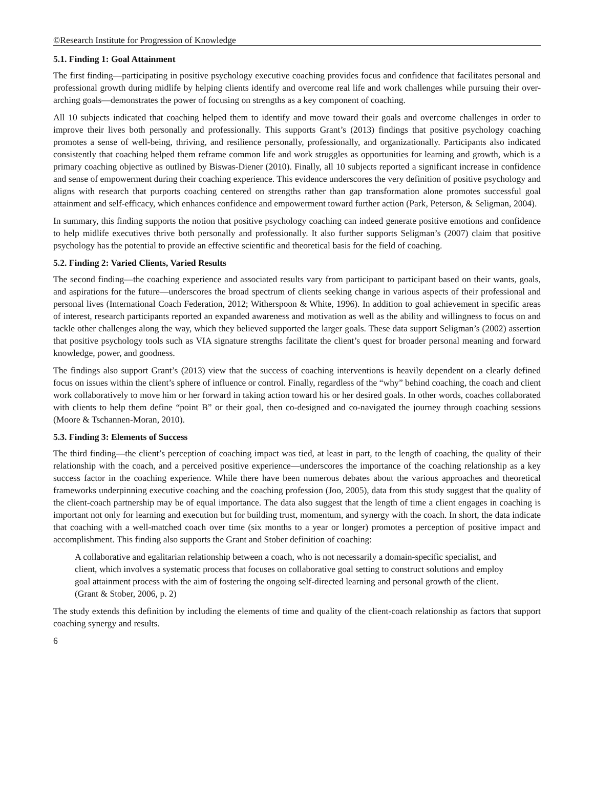©Research Institute for Progression of Knowledge
5.1. Finding 1: Goal Attainment
The first finding—participating in positive psychology executive coaching provides focus and confidence that facilitates personal and professional growth during midlife by helping clients identify and overcome real life and work challenges while pursuing their over-arching goals—demonstrates the power of focusing on strengths as a key component of coaching.
All 10 subjects indicated that coaching helped them to identify and move toward their goals and overcome challenges in order to improve their lives both personally and professionally. This supports Grant’s (2013) findings that positive psychology coaching promotes a sense of well-being, thriving, and resilience personally, professionally, and organizationally. Participants also indicated consistently that coaching helped them reframe common life and work struggles as opportunities for learning and growth, which is a primary coaching objective as outlined by Biswas-Diener (2010). Finally, all 10 subjects reported a significant increase in confidence and sense of empowerment during their coaching experience. This evidence underscores the very definition of positive psychology and aligns with research that purports coaching centered on strengths rather than gap transformation alone promotes successful goal attainment and self-efficacy, which enhances confidence and empowerment toward further action (Park, Peterson, & Seligman, 2004).
In summary, this finding supports the notion that positive psychology coaching can indeed generate positive emotions and confidence to help midlife executives thrive both personally and professionally. It also further supports Seligman’s (2007) claim that positive psychology has the potential to provide an effective scientific and theoretical basis for the field of coaching.
5.2. Finding 2: Varied Clients, Varied Results
The second finding—the coaching experience and associated results vary from participant to participant based on their wants, goals, and aspirations for the future—underscores the broad spectrum of clients seeking change in various aspects of their professional and personal lives (International Coach Federation, 2012; Witherspoon & White, 1996). In addition to goal achievement in specific areas of interest, research participants reported an expanded awareness and motivation as well as the ability and willingness to focus on and tackle other challenges along the way, which they believed supported the larger goals. These data support Seligman’s (2002) assertion that positive psychology tools such as VIA signature strengths facilitate the client’s quest for broader personal meaning and forward knowledge, power, and goodness.
The findings also support Grant’s (2013) view that the success of coaching interventions is heavily dependent on a clearly defined focus on issues within the client’s sphere of influence or control. Finally, regardless of the “why” behind coaching, the coach and client work collaboratively to move him or her forward in taking action toward his or her desired goals. In other words, coaches collaborated with clients to help them define “point B” or their goal, then co-designed and co-navigated the journey through coaching sessions (Moore & Tschannen-Moran, 2010).
5.3. Finding 3: Elements of Success
The third finding—the client’s perception of coaching impact was tied, at least in part, to the length of coaching, the quality of their relationship with the coach, and a perceived positive experience—underscores the importance of the coaching relationship as a key success factor in the coaching experience. While there have been numerous debates about the various approaches and theoretical frameworks underpinning executive coaching and the coaching profession (Joo, 2005), data from this study suggest that the quality of the client-coach partnership may be of equal importance. The data also suggest that the length of time a client engages in coaching is important not only for learning and execution but for building trust, momentum, and synergy with the coach. In short, the data indicate that coaching with a well-matched coach over time (six months to a year or longer) promotes a perception of positive impact and accomplishment. This finding also supports the Grant and Stober definition of coaching:
A collaborative and egalitarian relationship between a coach, who is not necessarily a domain-specific specialist, and client, which involves a systematic process that focuses on collaborative goal setting to construct solutions and employ goal attainment process with the aim of fostering the ongoing self-directed learning and personal growth of the client. (Grant & Stober, 2006, p. 2)
The study extends this definition by including the elements of time and quality of the client-coach relationship as factors that support coaching synergy and results.
6